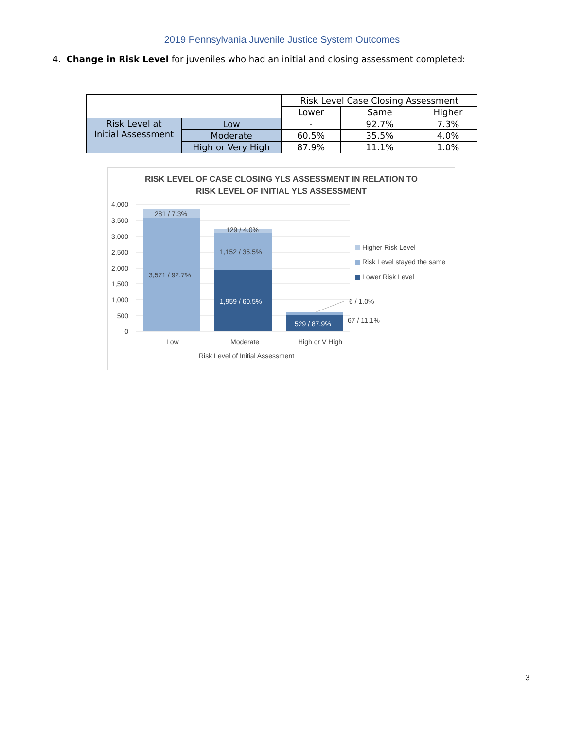2019 Pennsylvania Juvenile Justice System Outcomes
4. Change in Risk Level for juveniles who had an initial and closing assessment completed:
| | | Risk Level Case Closing Assessment | | |
| | | Lower | Same | Higher |
| Risk Level at Initial Assessment | Low | - | 92.7% | 7.3% |
| | Moderate | 60.5% | 35.5% | 4.0% |
| | High or Very High | 87.9% | 11.1% | 1.0% |
RISK LEVEL OF CASE CLOSING YLS ASSESSMENT IN RELATION TO
RISK LEVEL OF INITIAL YLS ASSESSMENT
4,000
3,500
3,000
2,500
2,000
1,500
1,000
500
0
281 / 7.3%
3,571 / 92.7%
129 / 4.0%
1,152 / 35.5%
1,959 / 60.5%
529 / 87.9%
6 / 1.0%
67 / 11.1%
Low
Moderate
High or V High
Risk Level of Initial Assessment
Higher Risk Level
Risk Level stayed the same
Lower Risk Level
3